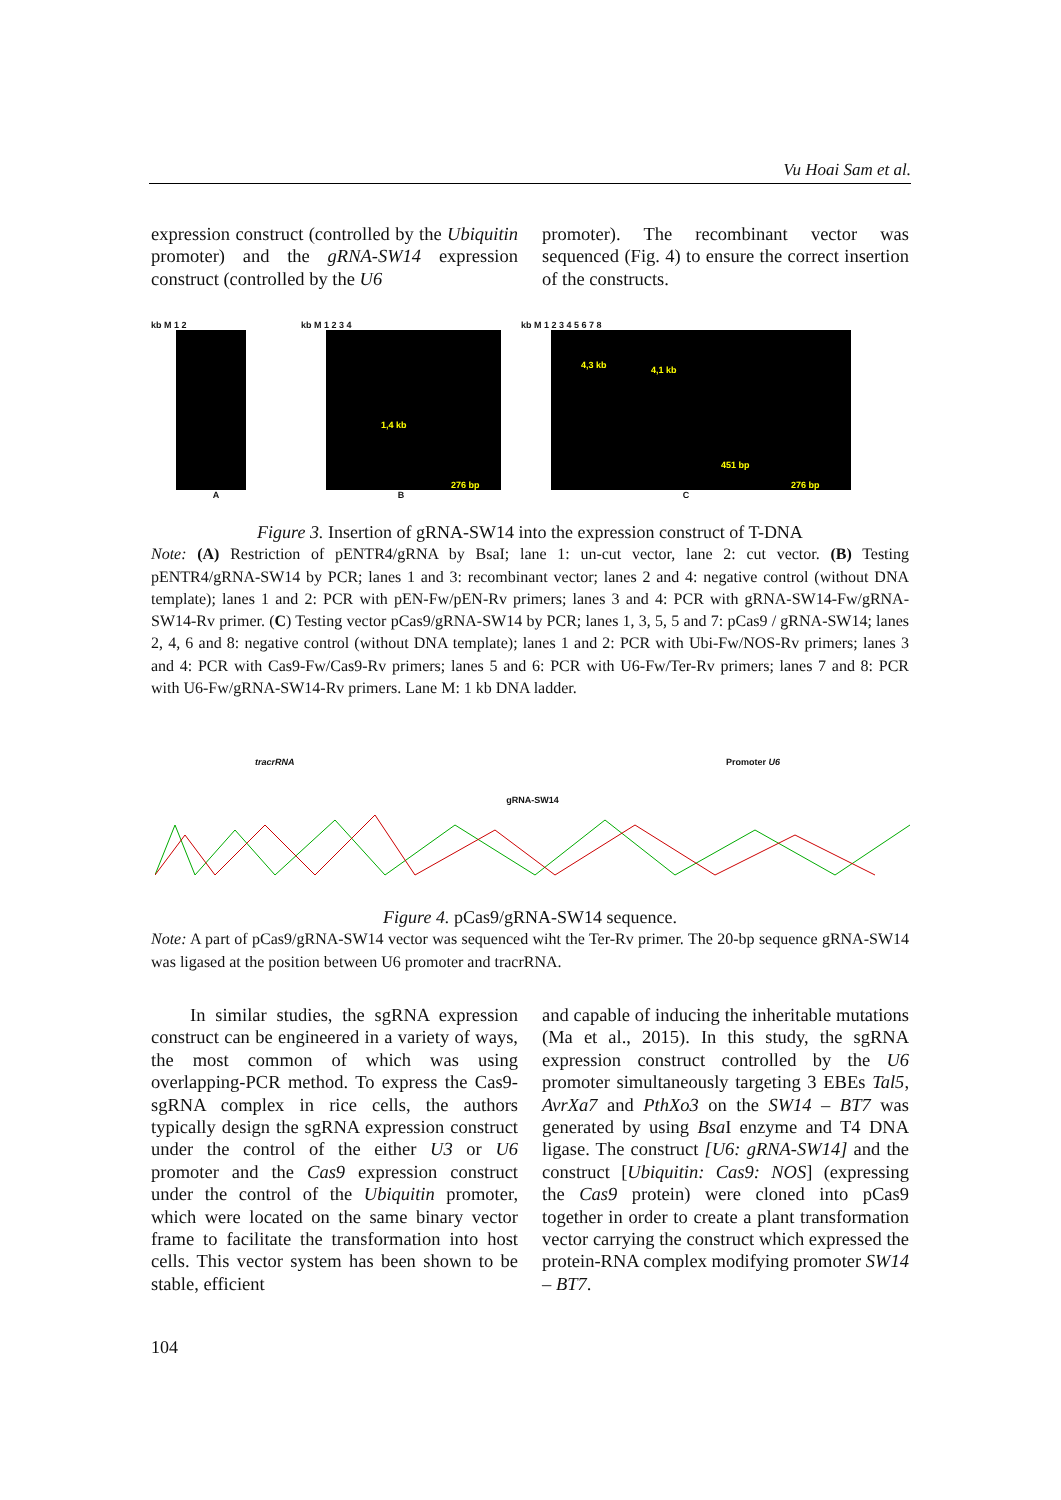Vu Hoai Sam et al.
expression construct (controlled by the Ubiquitin promoter) and the gRNA-SW14 expression construct (controlled by the U6
promoter). The recombinant vector was sequenced (Fig. 4) to ensure the correct insertion of the constructs.
kb M 1 2
A
kb M 1 2 3 4
1,4 kb
276 bp
B
kb M 1 2 3 4 5 6 7 8
4,3 kb 4,1 kb
451 bp
276 bp
C
Figure 3. Insertion of gRNA-SW14 into the expression construct of T-DNA
Note: (A) Restriction of pENTR4/gRNA by BsaI; lane 1: un-cut vector, lane 2: cut vector. (B) Testing pENTR4/gRNA-SW14 by PCR; lanes 1 and 3: recombinant vector; lanes 2 and 4: negative control (without DNA template); lanes 1 and 2: PCR with pEN-Fw/pEN-Rv primers; lanes 3 and 4: PCR with gRNA-SW14-Fw/gRNA-SW14-Rv primer. (C) Testing vector pCas9/gRNA-SW14 by PCR; lanes 1, 3, 5, 5 and 7: pCas9 / gRNA-SW14; lanes 2, 4, 6 and 8: negative control (without DNA template); lanes 1 and 2: PCR with Ubi-Fw/NOS-Rv primers; lanes 3 and 4: PCR with Cas9-Fw/Cas9-Rv primers; lanes 5 and 6: PCR with U6-Fw/Ter-Rv primers; lanes 7 and 8: PCR with U6-Fw/gRNA-SW14-Rv primers. Lane M: 1 kb DNA ladder.
tracrRNA Promoter U6
gRNA-SW14
Figure 4. pCas9/gRNA-SW14 sequence.
Note: A part of pCas9/gRNA-SW14 vector was sequenced wiht the Ter-Rv primer. The 20-bp sequence gRNA-SW14 was ligased at the position between U6 promoter and tracrRNA.
In similar studies, the sgRNA expression construct can be engineered in a variety of ways, the most common of which was using overlapping-PCR method. To express the Cas9-sgRNA complex in rice cells, the authors typically design the sgRNA expression construct under the control of the either U3 or U6 promoter and the Cas9 expression construct under the control of the Ubiquitin promoter, which were located on the same binary vector frame to facilitate the transformation into host cells. This vector system has been shown to be stable, efficient
and capable of inducing the inheritable mutations (Ma et al., 2015). In this study, the sgRNA expression construct controlled by the U6 promoter simultaneously targeting 3 EBEs Tal5, AvrXa7 and PthXo3 on the SW14 – BT7 was generated by using Bsa I enzyme and T4 DNA ligase. The construct [U6: gRNA-SW14] and the construct [Ubiquitin: Cas9: NOS] (expressing the Cas9 protein) were cloned into pCas9 together in order to create a plant transformation vector carrying the construct which expressed the protein-RNA complex modifying promoter SW14 – BT7.
104